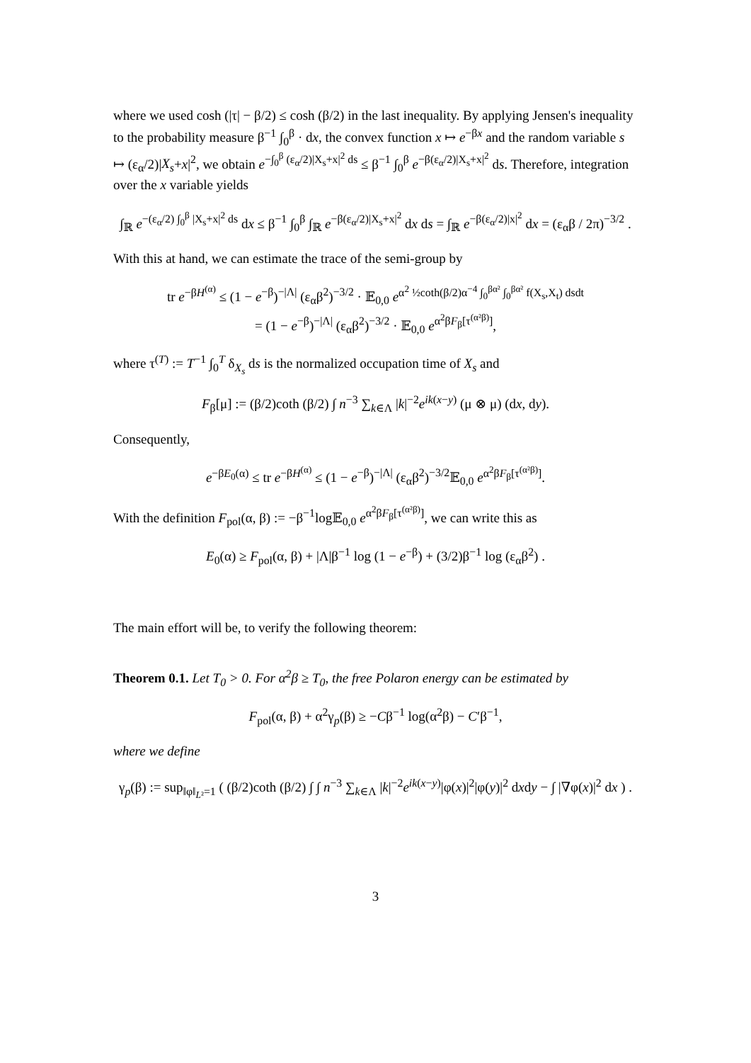where we used cosh (|τ| − β/2) ≤ cosh (β/2) in the last inequality. By applying Jensen's inequality to the probability measure β<sup>−1</sup> ∫<sub>0</sub><sup>β</sup> · dx, the convex function x ↦ e<sup>−βx</sup> and the random variable s ↦ (ε<sub>α</sub>/2)|X<sub>s</sub>+x|<sup>2</sup>, we obtain e<sup>−∫<sub>0</sub><sup>β</sup> (ε<sub>α</sub>/2)|X<sub>s</sub>+x|<sup>2</sup> ds</sup> ≤ β<sup>−1</sup> ∫<sub>0</sub><sup>β</sup> e<sup>−β(ε<sub>α</sub>/2)|X<sub>s</sub>+x|<sup>2</sup></sup> ds. Therefore, integration over the x variable yields
∫<sub>ℝ</sub> e<sup>−(ε<sub>α</sub>/2) ∫<sub>0</sub><sup>β</sup> |X<sub>s</sub>+x|<sup>2</sup> ds</sup> dx ≤ β<sup>−1</sup> ∫<sub>0</sub><sup>β</sup> ∫<sub>ℝ</sub> e<sup>−β(ε<sub>α</sub>/2)|X<sub>s</sub>+x|<sup>2</sup></sup> dx ds = ∫<sub>ℝ</sub> e<sup>−β(ε<sub>α</sub>/2)|x|<sup>2</sup></sup> dx = (ε<sub>α</sub>β / 2π)<sup>−3/2</sup> .
With this at hand, we can estimate the trace of the semi-group by
tr e<sup>−βH<sup>(α)</sup></sup> ≤ (1 − e<sup>−β</sup>)<sup>−|Λ|</sup> (ε<sub>α</sub>β<sup>2</sup>)<sup>−3/2</sup> · 𝔼<sub>0,0</sub> e<sup>α<sup>2</sup> ½coth(β/2)α<sup>−4</sup> ∫<sub>0</sub><sup>βα²</sup> ∫<sub>0</sub><sup>βα²</sup> f(X<sub>s</sub>,X<sub>t</sub>) dsdt</sup>
= (1 − e<sup>−β</sup>)<sup>−|Λ|</sup> (ε<sub>α</sub>β<sup>2</sup>)<sup>−3/2</sup> · 𝔼<sub>0,0</sub> e<sup>α<sup>2</sup>βF<sub>β</sub>[τ<sup>(α²β)</sup>]</sup>,
where τ<sup>(T)</sup> := T<sup>−1</sup> ∫<sub>0</sub><sup>T</sup> δ<sub>X<sub>s</sub></sub> ds is the normalized occupation time of X<sub>s</sub> and
F<sub>β</sub>[μ] := (β/2)coth (β/2) ∫ n<sup>−3</sup> ∑<sub>k∈Λ</sub> |k|<sup>−2</sup>e<sup>ik(x−y)</sup> (μ ⊗ μ) (dx, dy).
Consequently,
e<sup>−βE<sub>0</sub>(α)</sup> ≤ tr e<sup>−βH<sup>(α)</sup></sup> ≤ (1 − e<sup>−β</sup>)<sup>−|Λ|</sup> (ε<sub>α</sub>β<sup>2</sup>)<sup>−3/2</sup>𝔼<sub>0,0</sub> e<sup>α<sup>2</sup>βF<sub>β</sub>[τ<sup>(α²β)</sup>]</sup>.
With the definition F<sub>pol</sub>(α, β) := −β<sup>−1</sup>log𝔼<sub>0,0</sub> e<sup>α<sup>2</sup>βF<sub>β</sub>[τ<sup>(α²β)</sup>]</sup>, we can write this as
E<sub>0</sub>(α) ≥ F<sub>pol</sub>(α, β) + |Λ|β<sup>−1</sup> log (1 − e<sup>−β</sup>) + (3/2)β<sup>−1</sup> log (ε<sub>α</sub>β<sup>2</sup>) .
The main effort will be, to verify the following theorem:
Theorem 0.1. Let T<sub>0</sub> > 0. For α<sup>2</sup>β ≥ T<sub>0</sub>, the free Polaron energy can be estimated by
F<sub>pol</sub>(α, β) + α<sup>2</sup>γ<sub>p</sub>(β) ≥ −Cβ<sup>−1</sup> log(α<sup>2</sup>β) − C′β<sup>−1</sup>,
where we define
γ<sub>p</sub>(β) := sup<sub>‖φ‖<sub>L²</sub>=1</sub> ( (β/2)coth (β/2) ∫ ∫ n<sup>−3</sup> ∑<sub>k∈Λ</sub> |k|<sup>−2</sup>e<sup>ik(x−y)</sup>|φ(x)|<sup>2</sup>|φ(y)|<sup>2</sup> dxdy − ∫ |∇φ(x)|<sup>2</sup> dx ) .
3